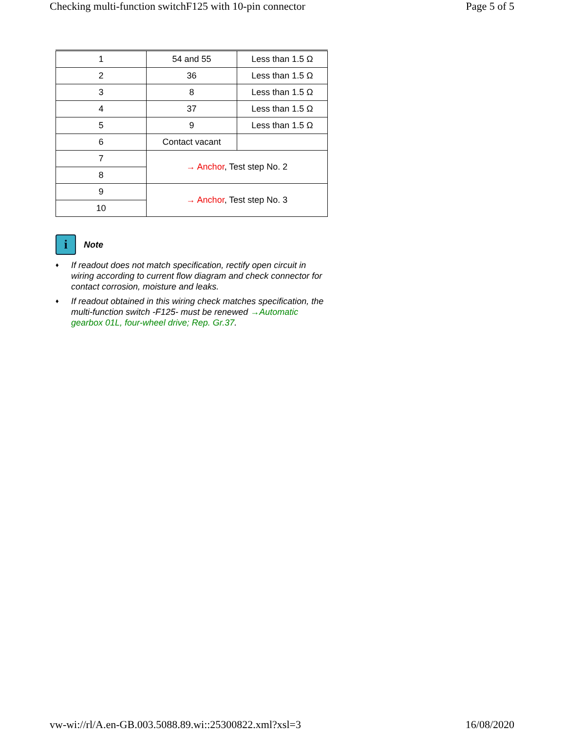Checking multi-function switchF125 with 10-pin connector Page 5 of 5
| 1 | 54 and 55 | Less than 1.5 Ω |
| 2 | 36 | Less than 1.5 Ω |
| 3 | 8 | Less than 1.5 Ω |
| 4 | 37 | Less than 1.5 Ω |
| 5 | 9 | Less than 1.5 Ω |
| 6 | Contact vacant | |
| 7 | → Anchor , Test step No. 2 | |
| 8 | | |
| 9 | → Anchor , Test step No. 3 | |
| 10 | | |
i
Note
♦ If readout does not match specification, rectify open circuit in wiring according to current flow diagram and check connector for contact corrosion, moisture and leaks.
♦ If readout obtained in this wiring check matches specification, the multi-function switch -F125- must be renewed →Automatic gearbox 01L, four-wheel drive; Rep. Gr.37.
vw-wi://rl/A.en-GB.003.5088.89.wi::25300822.xml?xsl=3 16/08/2020